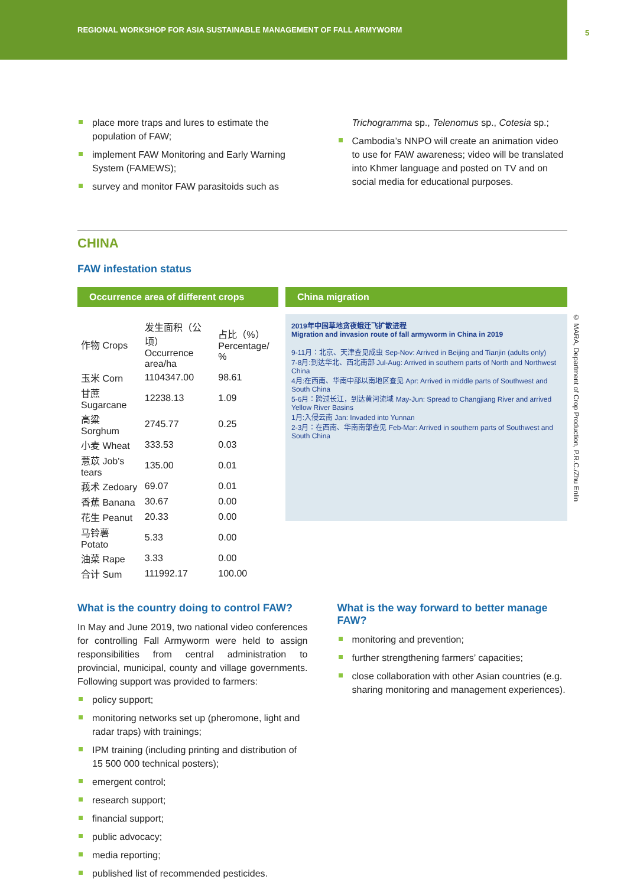REGIONAL WORKSHOP FOR ASIA SUSTAINABLE MANAGEMENT OF FALL ARMYWORM
5
place more traps and lures to estimate the population of FAW;
implement FAW Monitoring and Early Warning System (FAMEWS);
survey and monitor FAW parasitoids such as
Trichogramma sp., Telenomus sp., Cotesia sp.;
Cambodia’s NNPO will create an animation video to use for FAW awareness; video will be translated into Khmer language and posted on TV and on social media for educational purposes.
CHINA
FAW infestation status
Occurrence area of different crops
| 作物 Crops | 发生面积（公顷） Occurrence area/ha | 占比（%） Percentage/ % |
| --- | --- | --- |
| 玉米 Corn | 1104347.00 | 98.61 |
| 甘蔗 Sugarcane | 12238.13 | 1.09 |
| 高粱 Sorghum | 2745.77 | 0.25 |
| 小麦 Wheat | 333.53 | 0.03 |
| 薏苡 Job's tears | 135.00 | 0.01 |
| 莪术 Zedoary | 69.07 | 0.01 |
| 香蕉 Banana | 30.67 | 0.00 |
| 花生 Peanut | 20.33 | 0.00 |
| 马铃薯 Potato | 5.33 | 0.00 |
| 油菜 Rape | 3.33 | 0.00 |
| 合计 Sum | 111992.17 | 100.00 |
China migration
2019年中国草地贪夜蛾迁飞扩散进程
Migration and invasion route of fall armyworm in China in 2019
9-11月：北京、天津查见成虫 Sep-Nov: Arrived in Beijing and Tianjin (adults only)
7-8月:到达华北、西北南部 Jul-Aug: Arrived in southern parts of North and Northwest China
4月:在西南、华南中部以南地区查见 Apr: Arrived in middle parts of Southwest and South China
5-6月：跨过长江，到达黄河流域 May-Jun: Spread to Changjiang River and arrived Yellow River Basins
1月:入侵云南 Jan: Invaded into Yunnan
2-3月：在西南、华南南部查见 Feb-Mar: Arrived in southern parts of Southwest and South China
What is the country doing to control FAW?
In May and June 2019, two national video conferences for controlling Fall Armyworm were held to assign responsibilities from central administration to provincial, municipal, county and village governments. Following support was provided to farmers:
policy support;
monitoring networks set up (pheromone, light and radar traps) with trainings;
IPM training (including printing and distribution of 15 500 000 technical posters);
emergent control;
research support;
financial support;
public advocacy;
media reporting;
published list of recommended pesticides.
What is the way forward to better manage FAW?
monitoring and prevention;
further strengthening farmers’ capacities;
close collaboration with other Asian countries (e.g. sharing monitoring and management experiences).
© MARA, Department of Crop Production, P.R.C./Zhu Enlin